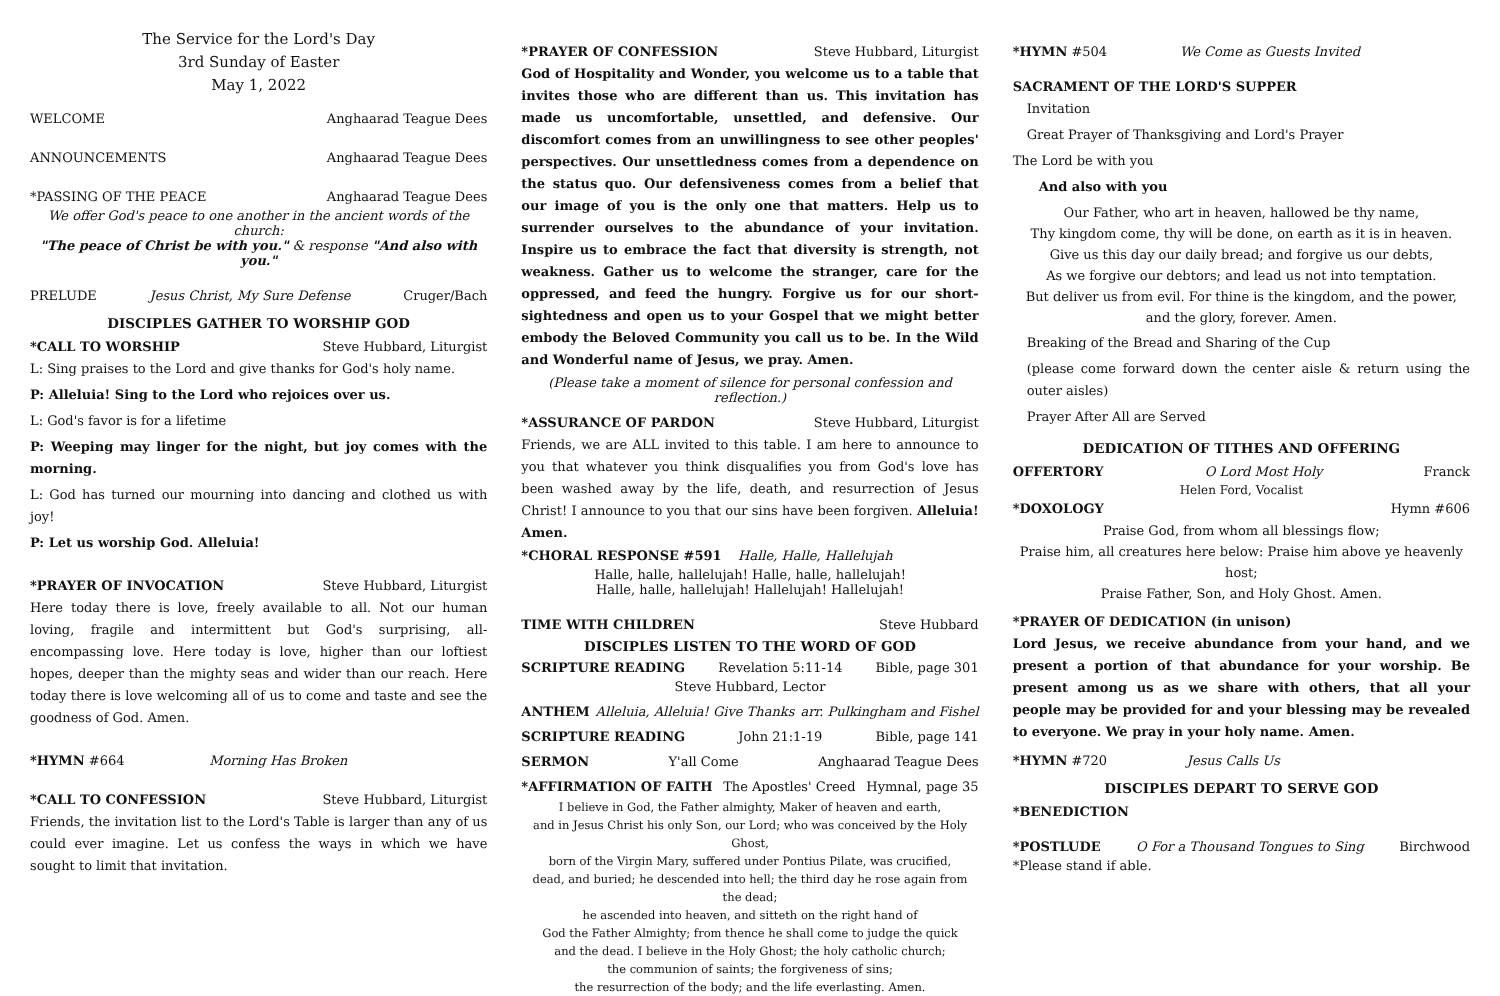The Service for the Lord's Day
3rd Sunday of Easter
May 1, 2022
WELCOME Anghaarad Teague Dees
ANNOUNCEMENTS Anghaarad Teague Dees
*PASSING OF THE PEACE Anghaarad Teague Dees
We offer God's peace to one another in the ancient words of the church:
"The peace of Christ be with you." & response "And also with you."
PRELUDE Jesus Christ, My Sure Defense Cruger/Bach
DISCIPLES GATHER TO WORSHIP GOD
*CALL TO WORSHIP Steve Hubbard, Liturgist
L: Sing praises to the Lord and give thanks for God's holy name.
P: Alleluia! Sing to the Lord who rejoices over us.
L: God's favor is for a lifetime
P: Weeping may linger for the night, but joy comes with the morning.
L: God has turned our mourning into dancing and clothed us with joy!
P: Let us worship God. Alleluia!
*PRAYER OF INVOCATION Steve Hubbard, Liturgist
Here today there is love, freely available to all. Not our human loving, fragile and intermittent but God's surprising, all-encompassing love. Here today is love, higher than our loftiest hopes, deeper than the mighty seas and wider than our reach. Here today there is love welcoming all of us to come and taste and see the goodness of God. Amen.
*HYMN #664 Morning Has Broken
*CALL TO CONFESSION Steve Hubbard, Liturgist
Friends, the invitation list to the Lord's Table is larger than any of us could ever imagine. Let us confess the ways in which we have sought to limit that invitation.
*PRAYER OF CONFESSION Steve Hubbard, Liturgist
God of Hospitality and Wonder, you welcome us to a table that invites those who are different than us. This invitation has made us uncomfortable, unsettled, and defensive. Our discomfort comes from an unwillingness to see other peoples' perspectives. Our unsettledness comes from a dependence on the status quo. Our defensiveness comes from a belief that our image of you is the only one that matters. Help us to surrender ourselves to the abundance of your invitation. Inspire us to embrace the fact that diversity is strength, not weakness. Gather us to welcome the stranger, care for the oppressed, and feed the hungry. Forgive us for our short-sightedness and open us to your Gospel that we might better embody the Beloved Community you call us to be. In the Wild and Wonderful name of Jesus, we pray. Amen.
(Please take a moment of silence for personal confession and reflection.)
*ASSURANCE OF PARDON Steve Hubbard, Liturgist
Friends, we are ALL invited to this table. I am here to announce to you that whatever you think disqualifies you from God's love has been washed away by the life, death, and resurrection of Jesus Christ! I announce to you that our sins have been forgiven. Alleluia! Amen.
*CHORAL RESPONSE #591 Halle, Halle, Hallelujah
Halle, halle, hallelujah! Halle, halle, hallelujah!
Halle, halle, hallelujah! Hallelujah! Hallelujah!
TIME WITH CHILDREN Steve Hubbard
DISCIPLES LISTEN TO THE WORD OF GOD
SCRIPTURE READING Revelation 5:11-14 Bible, page 301
Steve Hubbard, Lector
ANTHEM Alleluia, Alleluia! Give Thanks arr. Pulkingham and Fishel
SCRIPTURE READING John 21:1-19 Bible, page 141
SERMON Y'all Come Anghaarad Teague Dees
*AFFIRMATION OF FAITH The Apostles' Creed Hymnal, page 35
I believe in God, the Father almighty, Maker of heaven and earth,
and in Jesus Christ his only Son, our Lord; who was conceived by the Holy Ghost,
born of the Virgin Mary, suffered under Pontius Pilate, was crucified,
dead, and buried; he descended into hell; the third day he rose again from the dead;
he ascended into heaven, and sitteth on the right hand of
God the Father Almighty; from thence he shall come to judge the quick
and the dead. I believe in the Holy Ghost; the holy catholic church;
the communion of saints; the forgiveness of sins;
the resurrection of the body; and the life everlasting. Amen.
*HYMN #504 We Come as Guests Invited
SACRAMENT OF THE LORD'S SUPPER
Invitation
Great Prayer of Thanksgiving and Lord's Prayer
The Lord be with you
And also with you
Our Father, who art in heaven, hallowed be thy name,
Thy kingdom come, thy will be done, on earth as it is in heaven.
Give us this day our daily bread; and forgive us our debts,
As we forgive our debtors; and lead us not into temptation.
But deliver us from evil. For thine is the kingdom, and the power,
and the glory, forever. Amen.
Breaking of the Bread and Sharing of the Cup
(please come forward down the center aisle & return using the outer aisles)
Prayer After All are Served
DEDICATION OF TITHES AND OFFERING
OFFERTORY O Lord Most Holy Franck
Helen Ford, Vocalist
*DOXOLOGY Hymn #606
Praise God, from whom all blessings flow;
Praise him, all creatures here below: Praise him above ye heavenly host;
Praise Father, Son, and Holy Ghost. Amen.
*PRAYER OF DEDICATION (in unison)
Lord Jesus, we receive abundance from your hand, and we present a portion of that abundance for your worship. Be present among us as we share with others, that all your people may be provided for and your blessing may be revealed to everyone. We pray in your holy name. Amen.
*HYMN #720 Jesus Calls Us
DISCIPLES DEPART TO SERVE GOD
*BENEDICTION
*POSTLUDE O For a Thousand Tongues to Sing Birchwood
*Please stand if able.